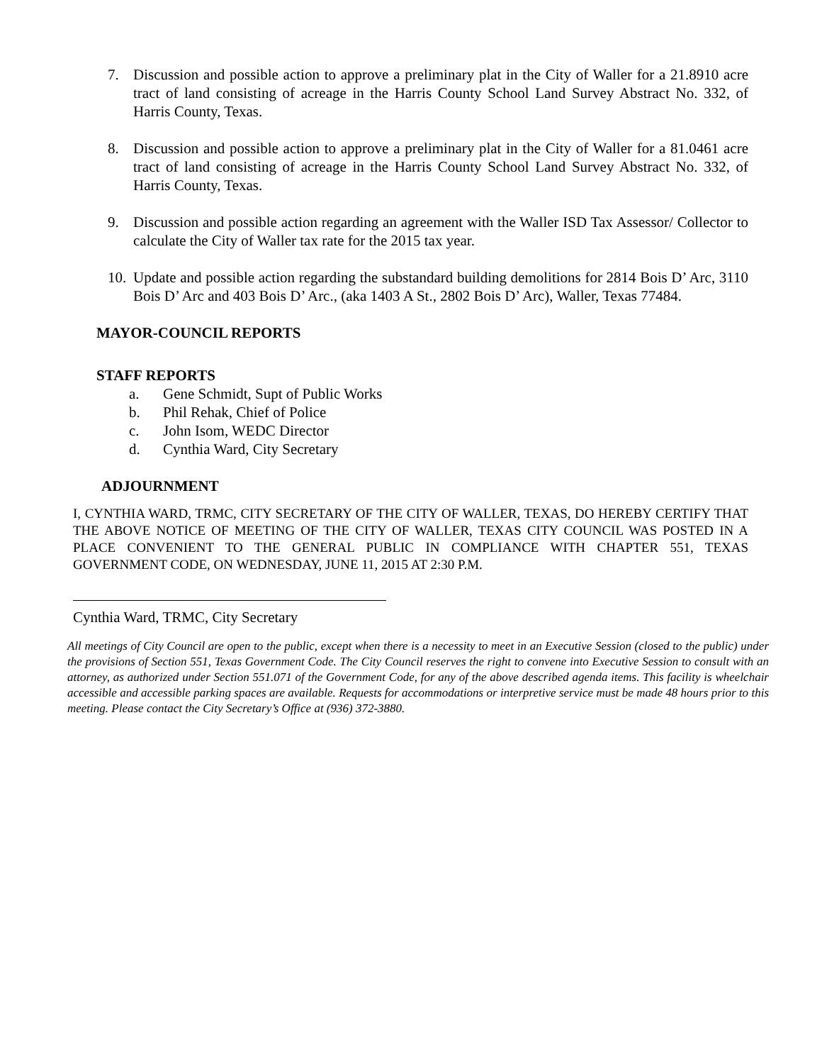7. Discussion and possible action to approve a preliminary plat in the City of Waller for a 21.8910 acre tract of land consisting of acreage in the Harris County School Land Survey Abstract No. 332, of Harris County, Texas.
8. Discussion and possible action to approve a preliminary plat in the City of Waller for a 81.0461 acre tract of land consisting of acreage in the Harris County School Land Survey Abstract No. 332, of Harris County, Texas.
9. Discussion and possible action regarding an agreement with the Waller ISD Tax Assessor/ Collector to calculate the City of Waller tax rate for the 2015 tax year.
10.
Update and possible action regarding the substandard building demolitions for 2814 Bois D’ Arc, 3110 Bois D’ Arc and 403 Bois D’ Arc., (aka 1403 A St., 2802 Bois D’ Arc), Waller, Texas 77484.
MAYOR-COUNCIL REPORTS
STAFF REPORTS
a. Gene Schmidt, Supt of Public Works
b. Phil Rehak, Chief of Police
c. John Isom, WEDC Director
d. Cynthia Ward, City Secretary
ADJOURNMENT
I, CYNTHIA WARD, TRMC, CITY SECRETARY OF THE CITY OF WALLER, TEXAS, DO HEREBY CERTIFY THAT THE ABOVE NOTICE OF MEETING OF THE CITY OF WALLER, TEXAS CITY COUNCIL WAS POSTED IN A PLACE CONVENIENT TO THE GENERAL PUBLIC IN COMPLIANCE WITH CHAPTER 551, TEXAS GOVERNMENT CODE, ON WEDNESDAY, JUNE 11, 2015 AT 2:30 P.M.
Cynthia Ward, TRMC, City Secretary
All meetings of City Council are open to the public, except when there is a necessity to meet in an Executive Session (closed to the public) under the provisions of Section 551, Texas Government Code. The City Council reserves the right to convene into Executive Session to consult with an attorney, as authorized under Section 551.071 of the Government Code, for any of the above described agenda items. This facility is wheelchair accessible and accessible parking spaces are available. Requests for accommodations or interpretive service must be made 48 hours prior to this meeting. Please contact the City Secretary’s Office at (936) 372-3880.